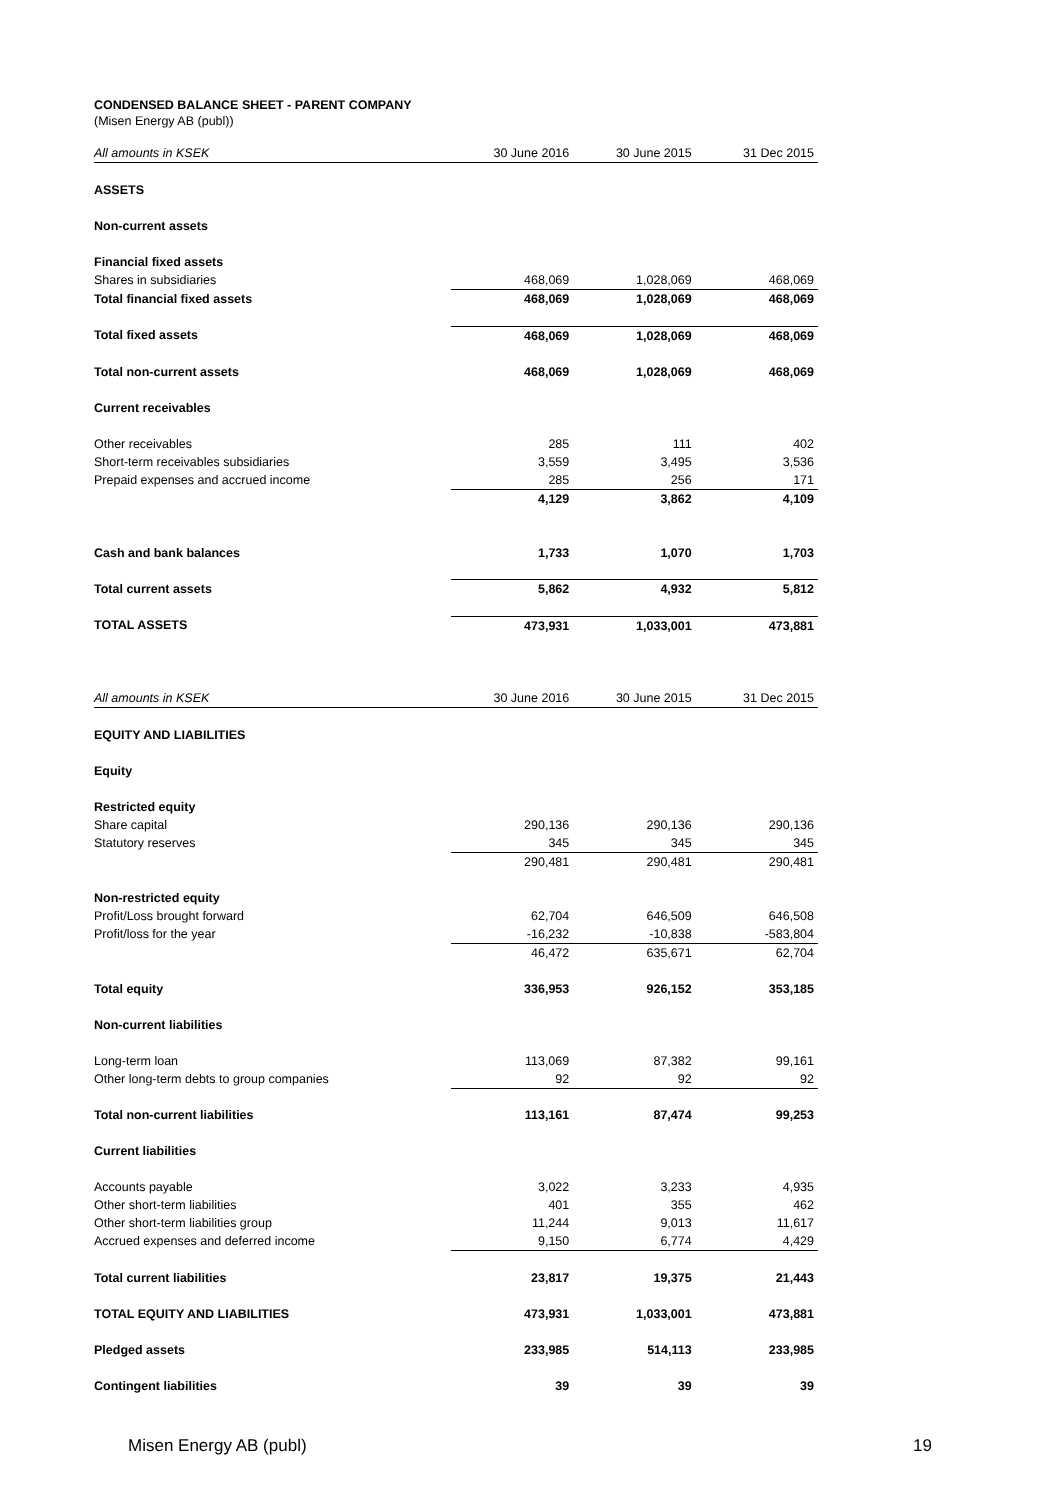CONDENSED BALANCE SHEET - PARENT COMPANY
(Misen Energy AB (publ))
| All amounts in KSEK | 30 June 2016 | 30 June 2015 | 31 Dec 2015 |
| ASSETS | | | |
| Non-current assets | | | |
| Financial fixed assets | | | |
| Shares in subsidiaries | 468,069 | 1,028,069 | 468,069 |
| Total financial fixed assets | 468,069 | 1,028,069 | 468,069 |
| Total fixed assets | 468,069 | 1,028,069 | 468,069 |
| Total non-current assets | 468,069 | 1,028,069 | 468,069 |
| Current receivables | | | |
| Other receivables | 285 | 111 | 402 |
| Short-term receivables subsidiaries | 3,559 | 3,495 | 3,536 |
| Prepaid expenses and accrued income | 285 | 256 | 171 |
| | 4,129 | 3,862 | 4,109 |
| Cash and bank balances | 1,733 | 1,070 | 1,703 |
| Total current assets | 5,862 | 4,932 | 5,812 |
| TOTAL ASSETS | 473,931 | 1,033,001 | 473,881 |
| All amounts in KSEK | 30 June 2016 | 30 June 2015 | 31 Dec 2015 |
| EQUITY AND LIABILITIES | | | |
| Equity | | | |
| Restricted equity | | | |
| Share capital | 290,136 | 290,136 | 290,136 |
| Statutory reserves | 345 | 345 | 345 |
| | 290,481 | 290,481 | 290,481 |
| Non-restricted equity | | | |
| Profit/Loss brought forward | 62,704 | 646,509 | 646,508 |
| Profit/loss for the year | -16,232 | -10,838 | -583,804 |
| | 46,472 | 635,671 | 62,704 |
| Total equity | 336,953 | 926,152 | 353,185 |
| Non-current liabilities | | | |
| Long-term loan | 113,069 | 87,382 | 99,161 |
| Other long-term debts to group companies | 92 | 92 | 92 |
| Total non-current liabilities | 113,161 | 87,474 | 99,253 |
| Current liabilities | | | |
| Accounts payable | 3,022 | 3,233 | 4,935 |
| Other short-term liabilities | 401 | 355 | 462 |
| Other short-term liabilities group | 11,244 | 9,013 | 11,617 |
| Accrued expenses and deferred income | 9,150 | 6,774 | 4,429 |
| Total current liabilities | 23,817 | 19,375 | 21,443 |
| TOTAL EQUITY AND LIABILITIES | 473,931 | 1,033,001 | 473,881 |
| Pledged assets | 233,985 | 514,113 | 233,985 |
| Contingent liabilities | 39 | 39 | 39 |
Misen Energy AB (publ) 19